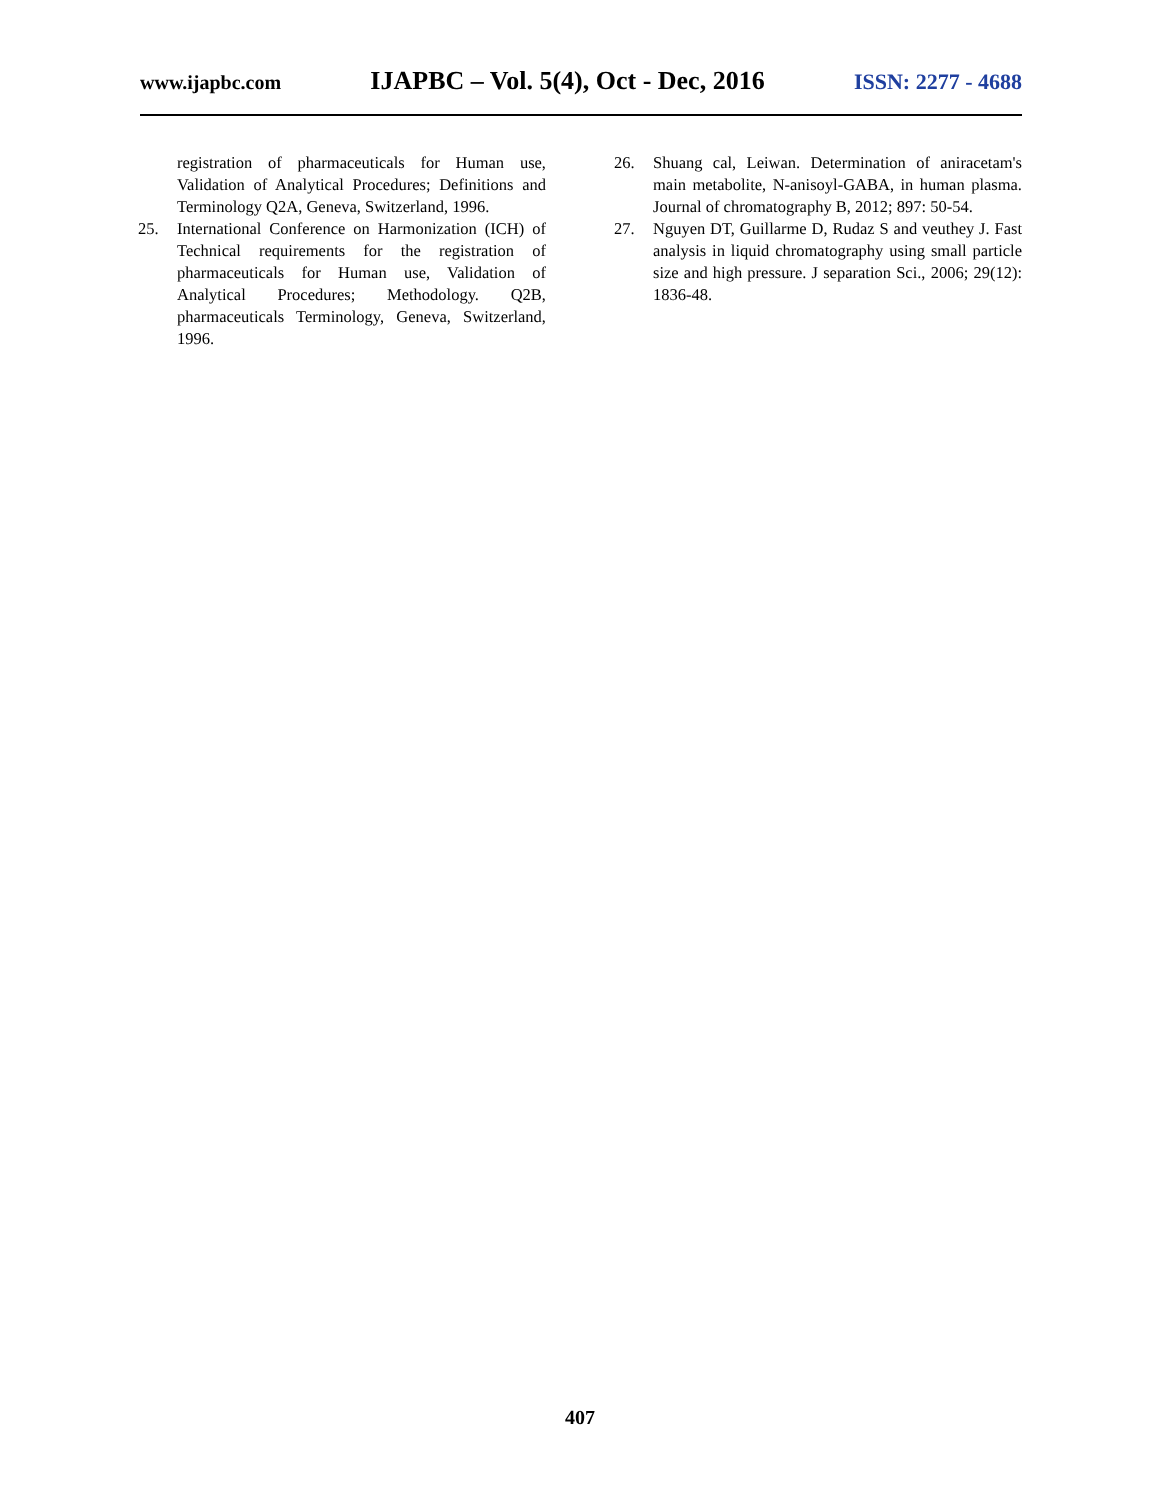www.ijapbc.com IJAPBC – Vol. 5(4), Oct - Dec, 2016 ISSN: 2277 - 4688
registration of pharmaceuticals for Human use, Validation of Analytical Procedures; Definitions and Terminology Q2A, Geneva, Switzerland, 1996.
25. International Conference on Harmonization (ICH) of Technical requirements for the registration of pharmaceuticals for Human use, Validation of Analytical Procedures; Methodology. Q2B, pharmaceuticals Terminology, Geneva, Switzerland, 1996.
26. Shuang cal, Leiwan. Determination of aniracetam's main metabolite, N-anisoyl-GABA, in human plasma. Journal of chromatography B, 2012; 897: 50-54.
27. Nguyen DT, Guillarme D, Rudaz S and veuthey J. Fast analysis in liquid chromatography using small particle size and high pressure. J separation Sci., 2006; 29(12): 1836-48.
407